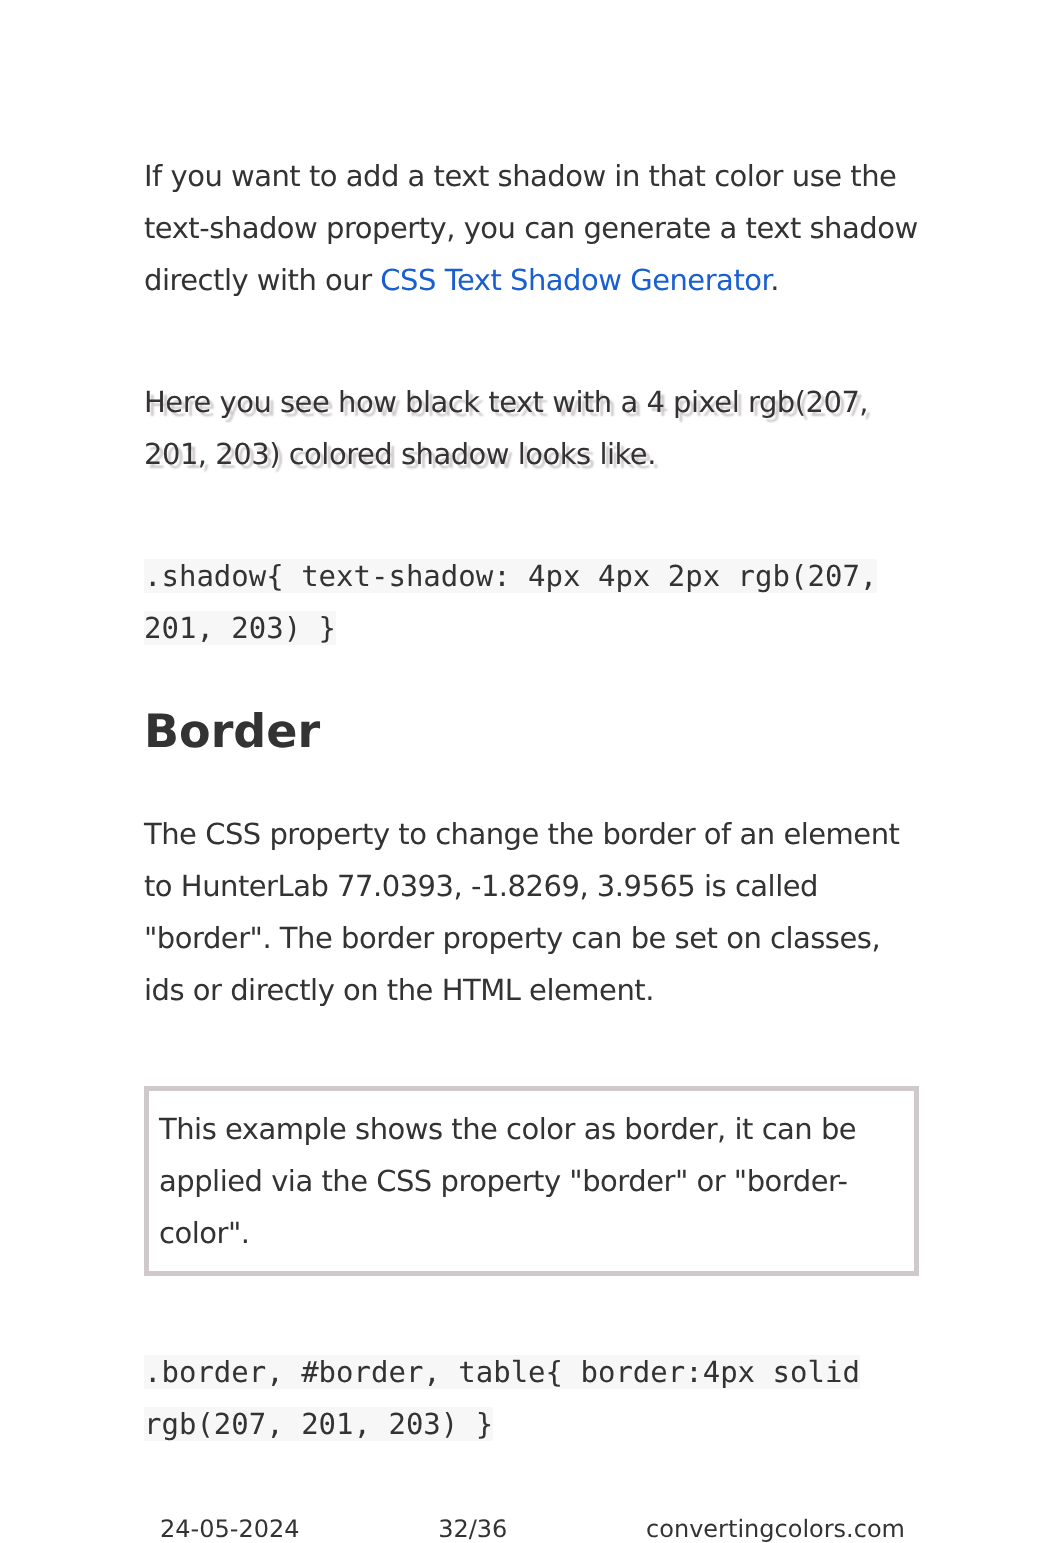If you want to add a text shadow in that color use the text-shadow property, you can generate a text shadow directly with our CSS Text Shadow Generator.
Here you see how black text with a 4 pixel rgb(207, 201, 203) colored shadow looks like.
.shadow{ text-shadow: 4px 4px 2px rgb(207, 201, 203) }
Border
The CSS property to change the border of an element to HunterLab 77.0393, -1.8269, 3.9565 is called "border". The border property can be set on classes, ids or directly on the HTML element.
This example shows the color as border, it can be applied via the CSS property "border" or "border-color".
.border, #border, table{ border:4px solid rgb(207, 201, 203) }
24-05-2024 32/36 convertingcolors.com